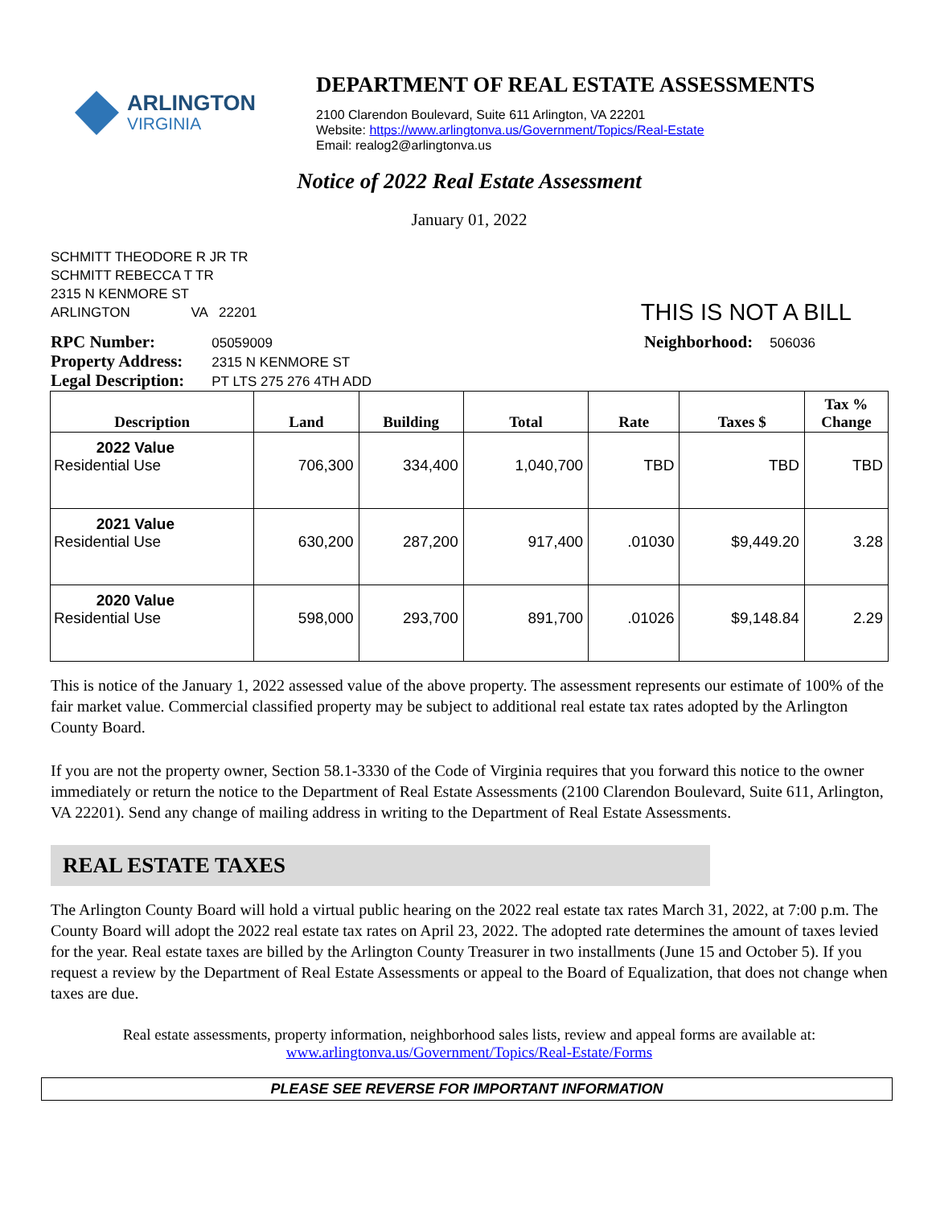ARLINGTON
VIRGINIA
DEPARTMENT OF REAL ESTATE ASSESSMENTS
2100 Clarendon Boulevard, Suite 611 Arlington, VA 22201
Website: https://www.arlingtonva.us/Government/Topics/Real-Estate
Email: realog2@arlingtonva.us
Notice of 2022 Real Estate Assessment
January 01, 2022
SCHMITT THEODORE R JR TR
SCHMITT REBECCA T TR
2315 N KENMORE ST
ARLINGTON VA 22201
THIS IS NOT A BILL
RPC Number: 05059009
Property Address: 2315 N KENMORE ST
Legal Description: PT LTS 275 276 4TH ADD
Neighborhood: 506036
| Description | Land | Building | Total | Rate | Taxes $ | Tax % Change |
| --- | --- | --- | --- | --- | --- | --- |
| 2022 Value Residential Use | 706,300 | 334,400 | 1,040,700 | TBD | TBD | TBD |
| 2021 Value Residential Use | 630,200 | 287,200 | 917,400 | .01030 | $9,449.20 | 3.28 |
| 2020 Value Residential Use | 598,000 | 293,700 | 891,700 | .01026 | $9,148.84 | 2.29 |
This is notice of the January 1, 2022 assessed value of the above property. The assessment represents our estimate of 100% of the fair market value. Commercial classified property may be subject to additional real estate tax rates adopted by the Arlington County Board.
If you are not the property owner, Section 58.1-3330 of the Code of Virginia requires that you forward this notice to the owner immediately or return the notice to the Department of Real Estate Assessments (2100 Clarendon Boulevard, Suite 611, Arlington, VA 22201). Send any change of mailing address in writing to the Department of Real Estate Assessments.
REAL ESTATE TAXES
The Arlington County Board will hold a virtual public hearing on the 2022 real estate tax rates March 31, 2022, at 7:00 p.m. The County Board will adopt the 2022 real estate tax rates on April 23, 2022. The adopted rate determines the amount of taxes levied for the year. Real estate taxes are billed by the Arlington County Treasurer in two installments (June 15 and October 5). If you request a review by the Department of Real Estate Assessments or appeal to the Board of Equalization, that does not change when taxes are due.
Real estate assessments, property information, neighborhood sales lists, review and appeal forms are available at:
www.arlingtonva.us/Government/Topics/Real-Estate/Forms
PLEASE SEE REVERSE FOR IMPORTANT INFORMATION